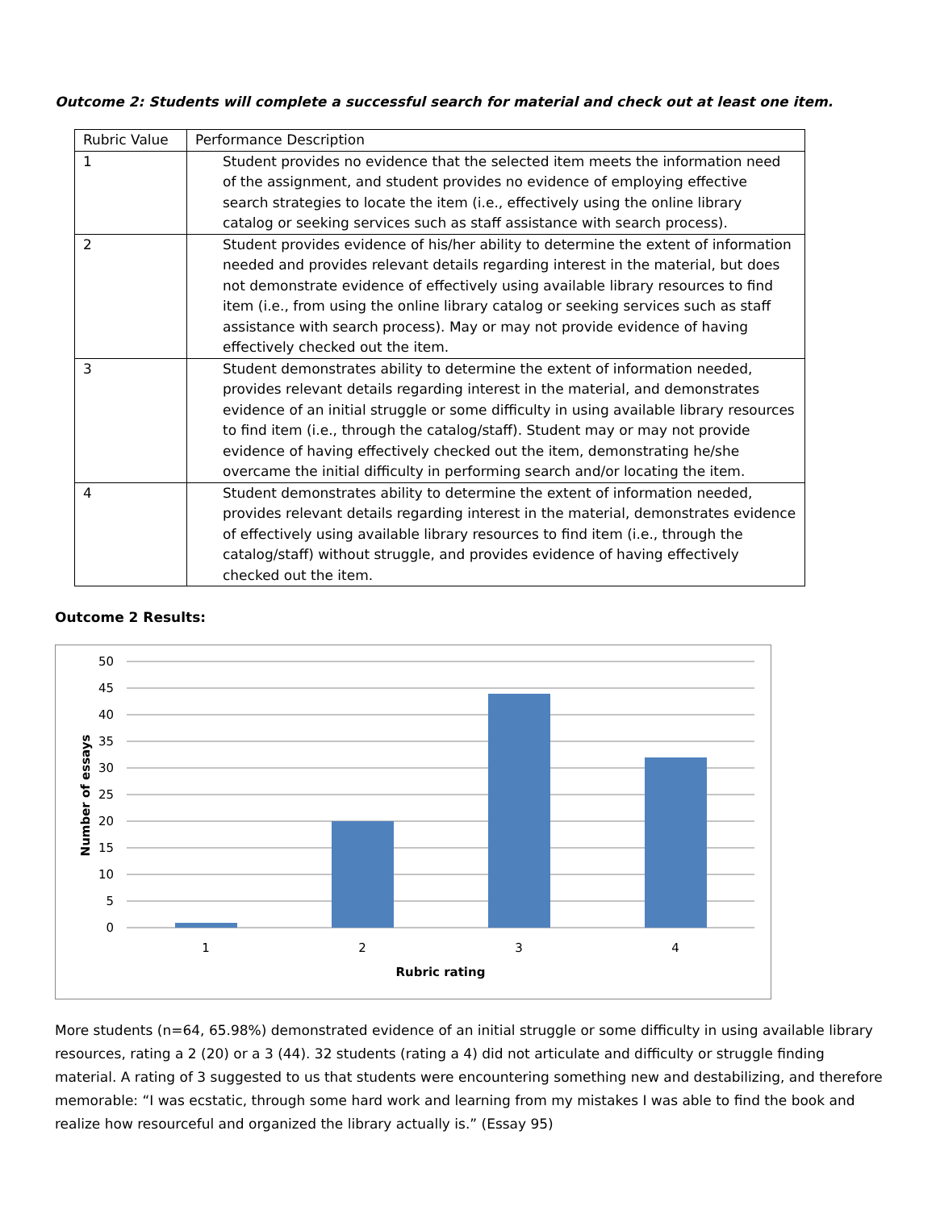Outcome 2: Students will complete a successful search for material and check out at least one item.
| Rubric Value | Performance Description |
| 1 | Student provides no evidence that the selected item meets the information need of the assignment, and student provides no evidence of employing effective search strategies to locate the item (i.e., effectively using the online library catalog or seeking services such as staff assistance with search process). |
| 2 | Student provides evidence of his/her ability to determine the extent of information needed and provides relevant details regarding interest in the material, but does not demonstrate evidence of effectively using available library resources to find item (i.e., from using the online library catalog or seeking services such as staff assistance with search process). May or may not provide evidence of having effectively checked out the item. |
| 3 | Student demonstrates ability to determine the extent of information needed, provides relevant details regarding interest in the material, and demonstrates evidence of an initial struggle or some difficulty in using available library resources to find item (i.e., through the catalog/staff). Student may or may not provide evidence of having effectively checked out the item, demonstrating he/she overcame the initial difficulty in performing search and/or locating the item. |
| 4 | Student demonstrates ability to determine the extent of information needed, provides relevant details regarding interest in the material, demonstrates evidence of effectively using available library resources to find item (i.e., through the catalog/staff) without struggle, and provides evidence of having effectively checked out the item. |
Outcome 2 Results:
50
45
40
35
30
25
20
15
10
5
0
1
2
3
4
Rubric rating
Number of essays
More students (n=64, 65.98%) demonstrated evidence of an initial struggle or some difficulty in using available library resources, rating a 2 (20) or a 3 (44). 32 students (rating a 4) did not articulate and difficulty or struggle finding material. A rating of 3 suggested to us that students were encountering something new and destabilizing, and therefore memorable: “I was ecstatic, through some hard work and learning from my mistakes I was able to find the book and realize how resourceful and organized the library actually is.” (Essay 95)